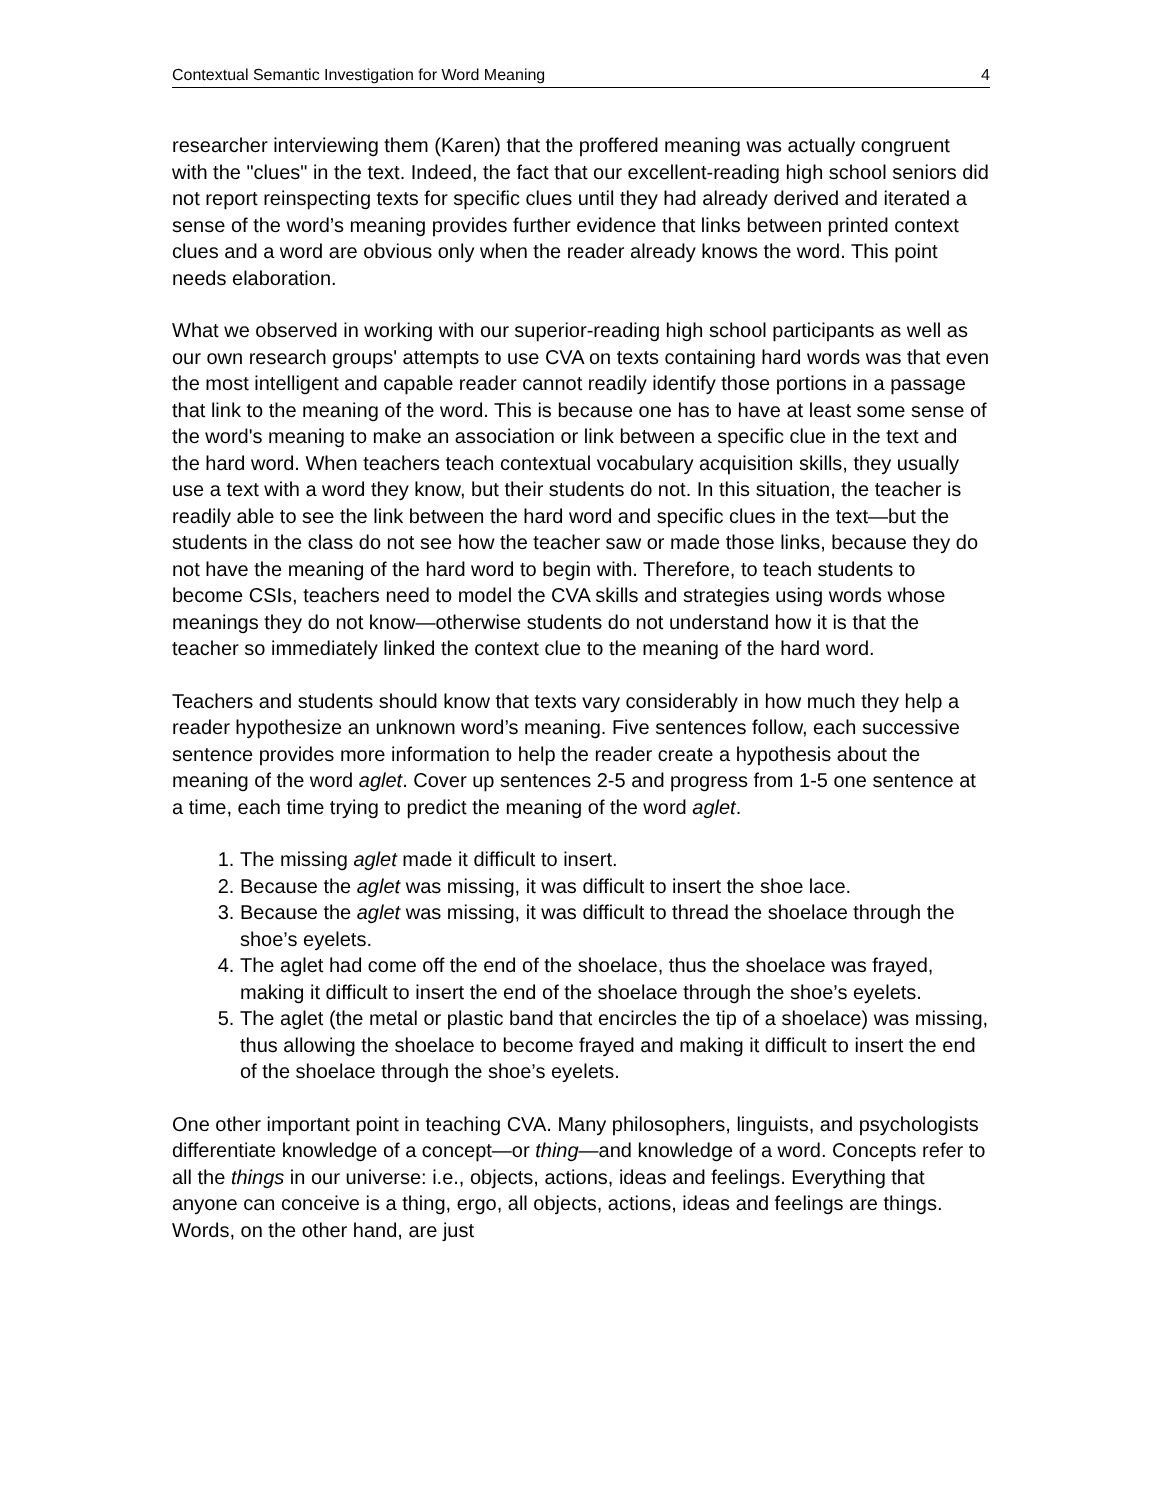Contextual Semantic Investigation for Word Meaning 4
researcher interviewing them (Karen) that the proffered meaning was actually congruent with the "clues" in the text. Indeed, the fact that our excellent-reading high school seniors did not report reinspecting texts for specific clues until they had already derived and iterated a sense of the word’s meaning provides further evidence that links between printed context clues and a word are obvious only when the reader already knows the word. This point needs elaboration.
What we observed in working with our superior-reading high school participants as well as our own research groups' attempts to use CVA on texts containing hard words was that even the most intelligent and capable reader cannot readily identify those portions in a passage that link to the meaning of the word. This is because one has to have at least some sense of the word's meaning to make an association or link between a specific clue in the text and the hard word. When teachers teach contextual vocabulary acquisition skills, they usually use a text with a word they know, but their students do not. In this situation, the teacher is readily able to see the link between the hard word and specific clues in the text—but the students in the class do not see how the teacher saw or made those links, because they do not have the meaning of the hard word to begin with. Therefore, to teach students to become CSIs, teachers need to model the CVA skills and strategies using words whose meanings they do not know—otherwise students do not understand how it is that the teacher so immediately linked the context clue to the meaning of the hard word.
Teachers and students should know that texts vary considerably in how much they help a reader hypothesize an unknown word’s meaning. Five sentences follow, each successive sentence provides more information to help the reader create a hypothesis about the meaning of the word aglet. Cover up sentences 2-5 and progress from 1-5 one sentence at a time, each time trying to predict the meaning of the word aglet.
1. The missing aglet made it difficult to insert.
2. Because the aglet was missing, it was difficult to insert the shoe lace.
3. Because the aglet was missing, it was difficult to thread the shoelace through the shoe’s eyelets.
4. The aglet had come off the end of the shoelace, thus the shoelace was frayed, making it difficult to insert the end of the shoelace through the shoe’s eyelets.
5. The aglet (the metal or plastic band that encircles the tip of a shoelace) was missing, thus allowing the shoelace to become frayed and making it difficult to insert the end of the shoelace through the shoe’s eyelets.
One other important point in teaching CVA. Many philosophers, linguists, and psychologists differentiate knowledge of a concept—or thing—and knowledge of a word. Concepts refer to all the things in our universe: i.e., objects, actions, ideas and feelings. Everything that anyone can conceive is a thing, ergo, all objects, actions, ideas and feelings are things. Words, on the other hand, are just